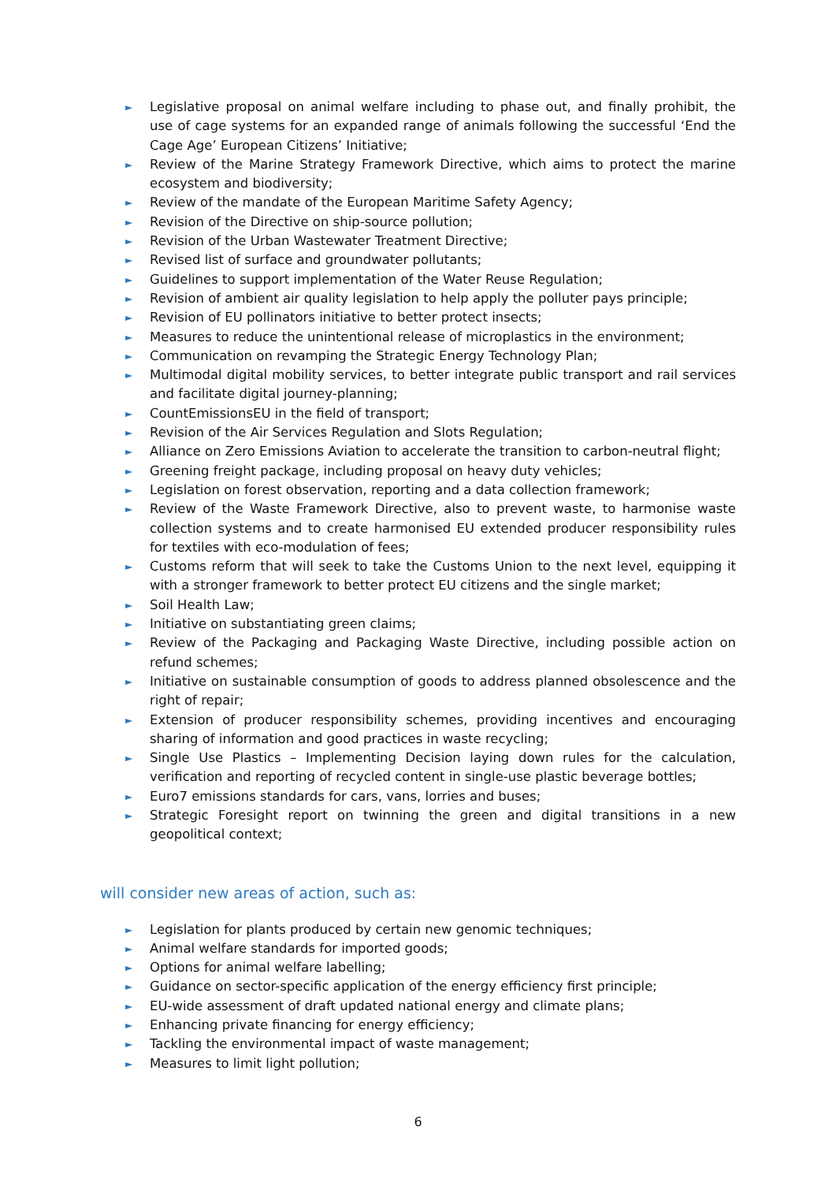► Legislative proposal on animal welfare including to phase out, and finally prohibit, the use of cage systems for an expanded range of animals following the successful ‘End the Cage Age’ European Citizens’ Initiative;
► Review of the Marine Strategy Framework Directive, which aims to protect the marine ecosystem and biodiversity;
► Review of the mandate of the European Maritime Safety Agency;
► Revision of the Directive on ship-source pollution;
► Revision of the Urban Wastewater Treatment Directive;
► Revised list of surface and groundwater pollutants;
► Guidelines to support implementation of the Water Reuse Regulation;
► Revision of ambient air quality legislation to help apply the polluter pays principle;
► Revision of EU pollinators initiative to better protect insects;
► Measures to reduce the unintentional release of microplastics in the environment;
► Communication on revamping the Strategic Energy Technology Plan;
► Multimodal digital mobility services, to better integrate public transport and rail services and facilitate digital journey-planning;
► CountEmissionsEU in the field of transport;
► Revision of the Air Services Regulation and Slots Regulation;
► Alliance on Zero Emissions Aviation to accelerate the transition to carbon-neutral flight;
► Greening freight package, including proposal on heavy duty vehicles;
► Legislation on forest observation, reporting and a data collection framework;
► Review of the Waste Framework Directive, also to prevent waste, to harmonise waste collection systems and to create harmonised EU extended producer responsibility rules for textiles with eco-modulation of fees;
► Customs reform that will seek to take the Customs Union to the next level, equipping it with a stronger framework to better protect EU citizens and the single market;
► Soil Health Law;
► Initiative on substantiating green claims;
► Review of the Packaging and Packaging Waste Directive, including possible action on refund schemes;
► Initiative on sustainable consumption of goods to address planned obsolescence and the right of repair;
► Extension of producer responsibility schemes, providing incentives and encouraging sharing of information and good practices in waste recycling;
► Single Use Plastics – Implementing Decision laying down rules for the calculation, verification and reporting of recycled content in single-use plastic beverage bottles;
► Euro7 emissions standards for cars, vans, lorries and buses;
► Strategic Foresight report on twinning the green and digital transitions in a new geopolitical context;
will consider new areas of action, such as:
► Legislation for plants produced by certain new genomic techniques;
► Animal welfare standards for imported goods;
► Options for animal welfare labelling;
► Guidance on sector-specific application of the energy efficiency first principle;
► EU-wide assessment of draft updated national energy and climate plans;
► Enhancing private financing for energy efficiency;
► Tackling the environmental impact of waste management;
► Measures to limit light pollution;
6